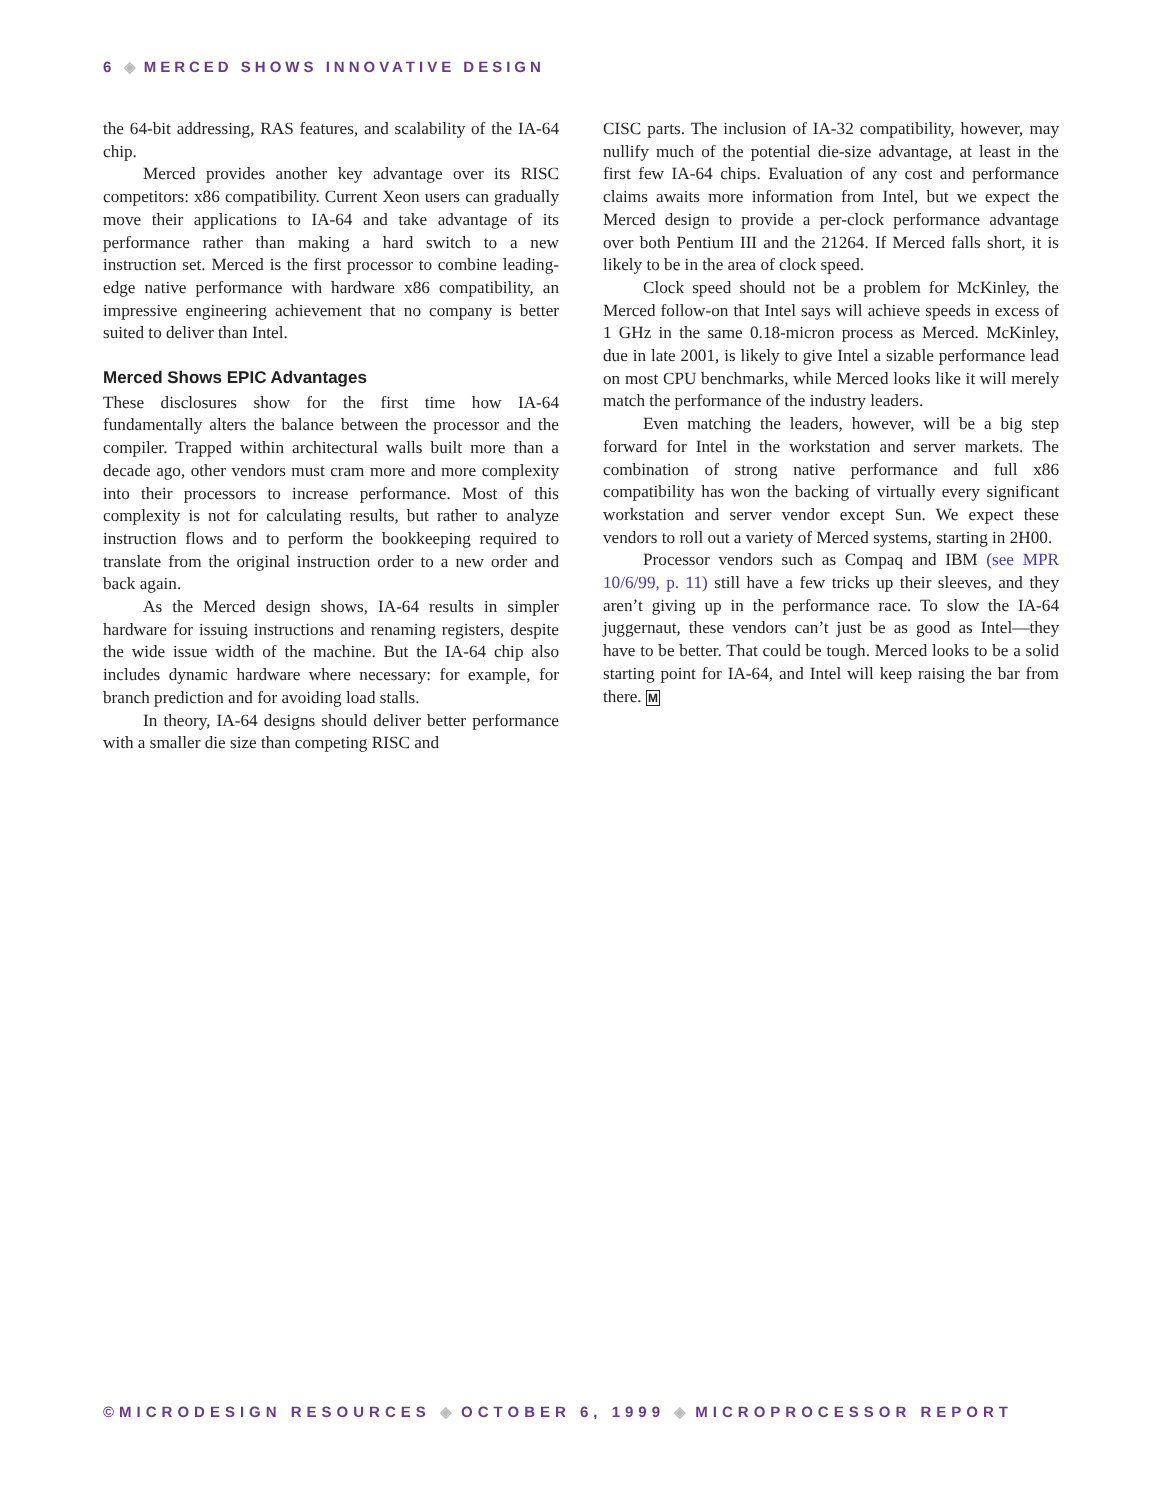6 ◈ MERCED SHOWS INNOVATIVE DESIGN
the 64-bit addressing, RAS features, and scalability of the IA-64 chip.
Merced provides another key advantage over its RISC competitors: x86 compatibility. Current Xeon users can gradually move their applications to IA-64 and take advantage of its performance rather than making a hard switch to a new instruction set. Merced is the first processor to combine leading-edge native performance with hardware x86 compatibility, an impressive engineering achievement that no company is better suited to deliver than Intel.
Merced Shows EPIC Advantages
These disclosures show for the first time how IA-64 fundamentally alters the balance between the processor and the compiler. Trapped within architectural walls built more than a decade ago, other vendors must cram more and more complexity into their processors to increase performance. Most of this complexity is not for calculating results, but rather to analyze instruction flows and to perform the bookkeeping required to translate from the original instruction order to a new order and back again.
As the Merced design shows, IA-64 results in simpler hardware for issuing instructions and renaming registers, despite the wide issue width of the machine. But the IA-64 chip also includes dynamic hardware where necessary: for example, for branch prediction and for avoiding load stalls.
In theory, IA-64 designs should deliver better performance with a smaller die size than competing RISC and
CISC parts. The inclusion of IA-32 compatibility, however, may nullify much of the potential die-size advantage, at least in the first few IA-64 chips. Evaluation of any cost and performance claims awaits more information from Intel, but we expect the Merced design to provide a per-clock performance advantage over both Pentium III and the 21264. If Merced falls short, it is likely to be in the area of clock speed.
Clock speed should not be a problem for McKinley, the Merced follow-on that Intel says will achieve speeds in excess of 1 GHz in the same 0.18-micron process as Merced. McKinley, due in late 2001, is likely to give Intel a sizable performance lead on most CPU benchmarks, while Merced looks like it will merely match the performance of the industry leaders.
Even matching the leaders, however, will be a big step forward for Intel in the workstation and server markets. The combination of strong native performance and full x86 compatibility has won the backing of virtually every significant workstation and server vendor except Sun. We expect these vendors to roll out a variety of Merced systems, starting in 2H00.
Processor vendors such as Compaq and IBM (see MPR 10/6/99, p. 11) still have a few tricks up their sleeves, and they aren’t giving up in the performance race. To slow the IA-64 juggernaut, these vendors can’t just be as good as Intel—they have to be better. That could be tough. Merced looks to be a solid starting point for IA-64, and Intel will keep raising the bar from there. M
©MICRODESIGN RESOURCES ◈ OCTOBER 6, 1999 ◈ MICROPROCESSOR REPORT